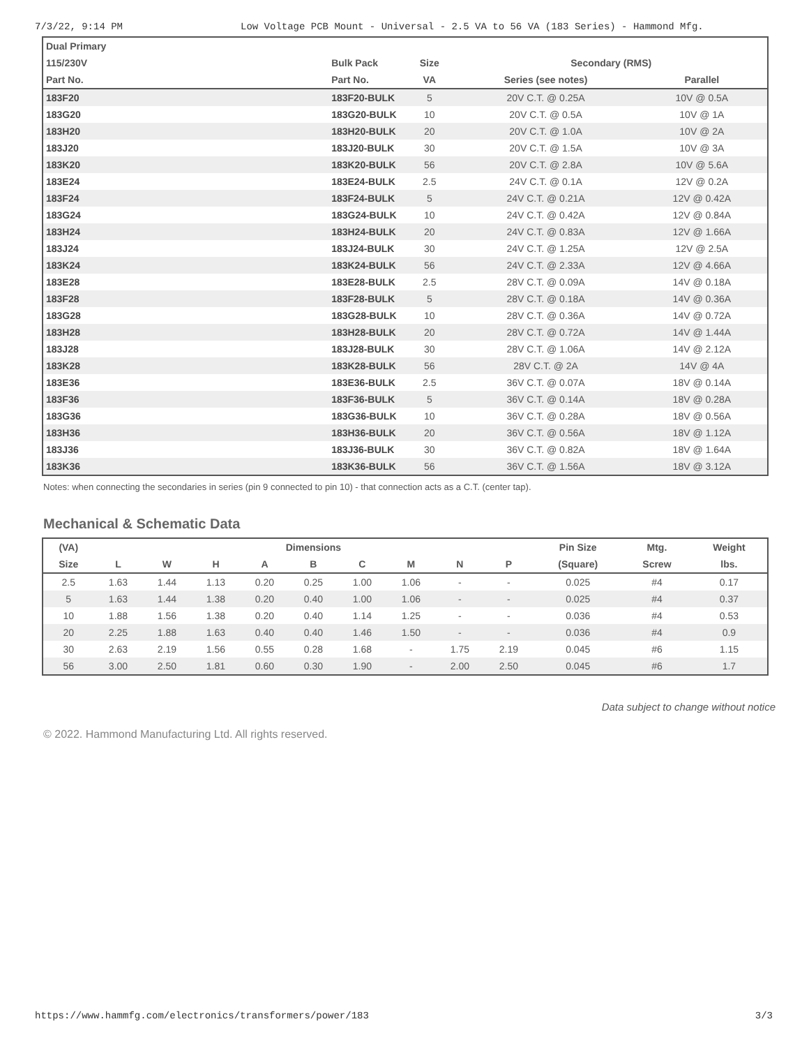7/3/22, 9:14 PM Low Voltage PCB Mount - Universal - 2.5 VA to 56 VA (183 Series) - Hammond Mfg.
| Dual Primary | | | | |
| --- | --- | --- | --- | --- |
| 115/230V | Bulk Pack | Size | Secondary (RMS) | |
| Part No. | Part No. | VA | Series (see notes) | Parallel |
| 183F20 | 183F20-BULK | 5 | 20V C.T. @ 0.25A | 10V @ 0.5A |
| 183G20 | 183G20-BULK | 10 | 20V C.T. @ 0.5A | 10V @ 1A |
| 183H20 | 183H20-BULK | 20 | 20V C.T. @ 1.0A | 10V @ 2A |
| 183J20 | 183J20-BULK | 30 | 20V C.T. @ 1.5A | 10V @ 3A |
| 183K20 | 183K20-BULK | 56 | 20V C.T. @ 2.8A | 10V @ 5.6A |
| 183E24 | 183E24-BULK | 2.5 | 24V C.T. @ 0.1A | 12V @ 0.2A |
| 183F24 | 183F24-BULK | 5 | 24V C.T. @ 0.21A | 12V @ 0.42A |
| 183G24 | 183G24-BULK | 10 | 24V C.T. @ 0.42A | 12V @ 0.84A |
| 183H24 | 183H24-BULK | 20 | 24V C.T. @ 0.83A | 12V @ 1.66A |
| 183J24 | 183J24-BULK | 30 | 24V C.T. @ 1.25A | 12V @ 2.5A |
| 183K24 | 183K24-BULK | 56 | 24V C.T. @ 2.33A | 12V @ 4.66A |
| 183E28 | 183E28-BULK | 2.5 | 28V C.T. @ 0.09A | 14V @ 0.18A |
| 183F28 | 183F28-BULK | 5 | 28V C.T. @ 0.18A | 14V @ 0.36A |
| 183G28 | 183G28-BULK | 10 | 28V C.T. @ 0.36A | 14V @ 0.72A |
| 183H28 | 183H28-BULK | 20 | 28V C.T. @ 0.72A | 14V @ 1.44A |
| 183J28 | 183J28-BULK | 30 | 28V C.T. @ 1.06A | 14V @ 2.12A |
| 183K28 | 183K28-BULK | 56 | 28V C.T. @ 2A | 14V @ 4A |
| 183E36 | 183E36-BULK | 2.5 | 36V C.T. @ 0.07A | 18V @ 0.14A |
| 183F36 | 183F36-BULK | 5 | 36V C.T. @ 0.14A | 18V @ 0.28A |
| 183G36 | 183G36-BULK | 10 | 36V C.T. @ 0.28A | 18V @ 0.56A |
| 183H36 | 183H36-BULK | 20 | 36V C.T. @ 0.56A | 18V @ 1.12A |
| 183J36 | 183J36-BULK | 30 | 36V C.T. @ 0.82A | 18V @ 1.64A |
| 183K36 | 183K36-BULK | 56 | 36V C.T. @ 1.56A | 18V @ 3.12A |
Notes: when connecting the secondaries in series (pin 9 connected to pin 10) - that connection acts as a C.T. (center tap).
Mechanical & Schematic Data
| (VA) | Dimensions | | | | | | | | | Pin Size | Mtg. | Weight |
| --- | --- | --- | --- | --- | --- | --- | --- | --- | --- | --- | --- | --- |
| Size | L | W | H | A | B | C | M | N | P | (Square) | Screw | lbs. |
| 2.5 | 1.63 | 1.44 | 1.13 | 0.20 | 0.25 | 1.00 | 1.06 | - | - | 0.025 | #4 | 0.17 |
| 5 | 1.63 | 1.44 | 1.38 | 0.20 | 0.40 | 1.00 | 1.06 | - | - | 0.025 | #4 | 0.37 |
| 10 | 1.88 | 1.56 | 1.38 | 0.20 | 0.40 | 1.14 | 1.25 | - | - | 0.036 | #4 | 0.53 |
| 20 | 2.25 | 1.88 | 1.63 | 0.40 | 0.40 | 1.46 | 1.50 | - | - | 0.036 | #4 | 0.9 |
| 30 | 2.63 | 2.19 | 1.56 | 0.55 | 0.28 | 1.68 | - | 1.75 | 2.19 | 0.045 | #6 | 1.15 |
| 56 | 3.00 | 2.50 | 1.81 | 0.60 | 0.30 | 1.90 | - | 2.00 | 2.50 | 0.045 | #6 | 1.7 |
Data subject to change without notice
© 2022. Hammond Manufacturing Ltd. All rights reserved.
https://www.hammfg.com/electronics/transformers/power/183 3/3